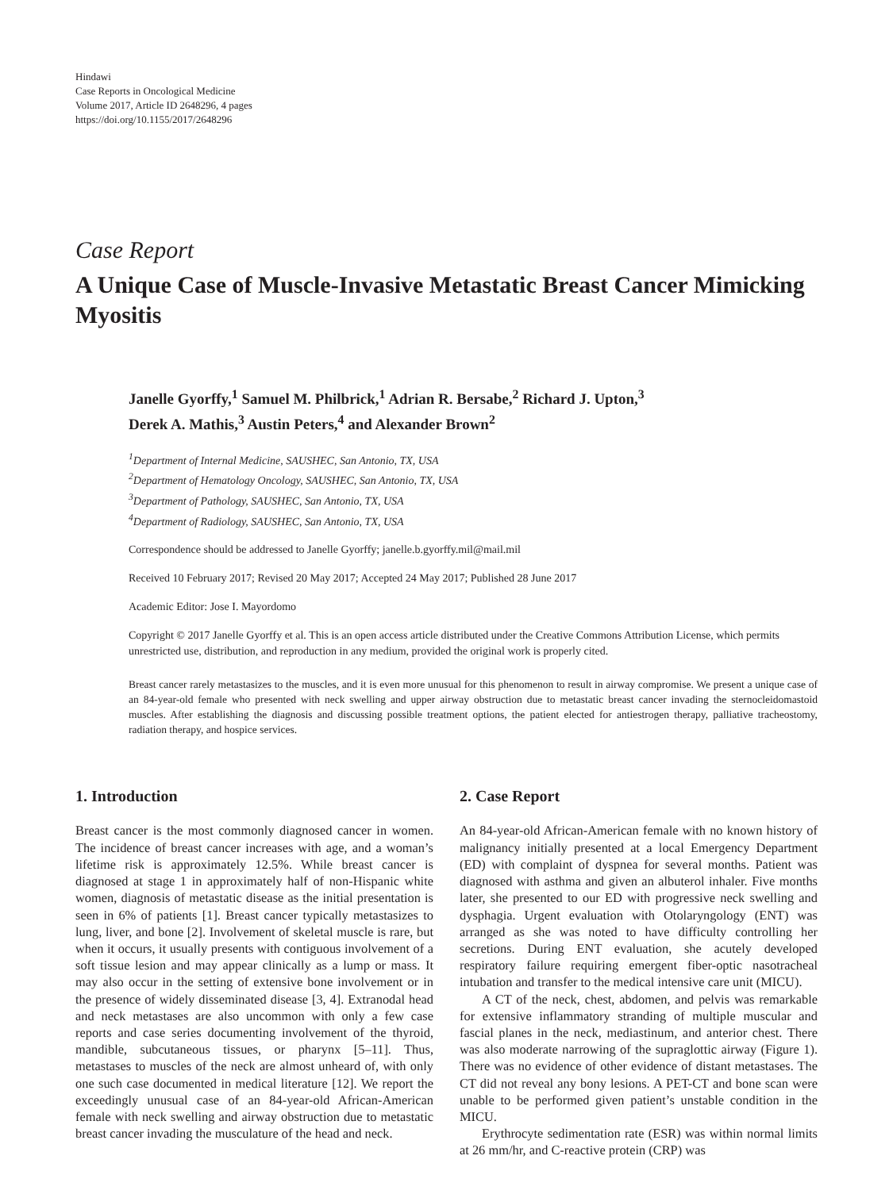Hindawi
Case Reports in Oncological Medicine
Volume 2017, Article ID 2648296, 4 pages
https://doi.org/10.1155/2017/2648296
Case Report
A Unique Case of Muscle-Invasive Metastatic Breast Cancer Mimicking Myositis
Janelle Gyorffy,<sup>1</sup> Samuel M. Philbrick,<sup>1</sup> Adrian R. Bersabe,<sup>2</sup> Richard J. Upton,<sup>3</sup>
Derek A. Mathis,<sup>3</sup> Austin Peters,<sup>4</sup> and Alexander Brown<sup>2</sup>
<sup>1</sup> Department of Internal Medicine, SAUSHEC, San Antonio, TX, USA
<sup>2</sup> Department of Hematology Oncology, SAUSHEC, San Antonio, TX, USA
<sup>3</sup> Department of Pathology, SAUSHEC, San Antonio, TX, USA
<sup>4</sup> Department of Radiology, SAUSHEC, San Antonio, TX, USA
Correspondence should be addressed to Janelle Gyorffy; janelle.b.gyorffy.mil@mail.mil
Received 10 February 2017; Revised 20 May 2017; Accepted 24 May 2017; Published 28 June 2017
Academic Editor: Jose I. Mayordomo
Copyright © 2017 Janelle Gyorffy et al. This is an open access article distributed under the Creative Commons Attribution License, which permits unrestricted use, distribution, and reproduction in any medium, provided the original work is properly cited.
Breast cancer rarely metastasizes to the muscles, and it is even more unusual for this phenomenon to result in airway compromise. We present a unique case of an 84-year-old female who presented with neck swelling and upper airway obstruction due to metastatic breast cancer invading the sternocleidomastoid muscles. After establishing the diagnosis and discussing possible treatment options, the patient elected for antiestrogen therapy, palliative tracheostomy, radiation therapy, and hospice services.
1. Introduction
Breast cancer is the most commonly diagnosed cancer in women. The incidence of breast cancer increases with age, and a woman’s lifetime risk is approximately 12.5%. While breast cancer is diagnosed at stage 1 in approximately half of non-Hispanic white women, diagnosis of metastatic disease as the initial presentation is seen in 6% of patients [1]. Breast cancer typically metastasizes to lung, liver, and bone [2]. Involvement of skeletal muscle is rare, but when it occurs, it usually presents with contiguous involvement of a soft tissue lesion and may appear clinically as a lump or mass. It may also occur in the setting of extensive bone involvement or in the presence of widely disseminated disease [3, 4]. Extranodal head and neck metastases are also uncommon with only a few case reports and case series documenting involvement of the thyroid, mandible, subcutaneous tissues, or pharynx [5–11]. Thus, metastases to muscles of the neck are almost unheard of, with only one such case documented in medical literature [12]. We report the exceedingly unusual case of an 84-year-old African-American female with neck swelling and airway obstruction due to metastatic breast cancer invading the musculature of the head and neck.
2. Case Report
An 84-year-old African-American female with no known history of malignancy initially presented at a local Emergency Department (ED) with complaint of dyspnea for several months. Patient was diagnosed with asthma and given an albuterol inhaler. Five months later, she presented to our ED with progressive neck swelling and dysphagia. Urgent evaluation with Otolaryngology (ENT) was arranged as she was noted to have difficulty controlling her secretions. During ENT evaluation, she acutely developed respiratory failure requiring emergent fiber-optic nasotracheal intubation and transfer to the medical intensive care unit (MICU).
A CT of the neck, chest, abdomen, and pelvis was remarkable for extensive inflammatory stranding of multiple muscular and fascial planes in the neck, mediastinum, and anterior chest. There was also moderate narrowing of the supraglottic airway (Figure 1). There was no evidence of other evidence of distant metastases. The CT did not reveal any bony lesions. A PET-CT and bone scan were unable to be performed given patient’s unstable condition in the MICU.
Erythrocyte sedimentation rate (ESR) was within normal limits at 26 mm/hr, and C-reactive protein (CRP) was